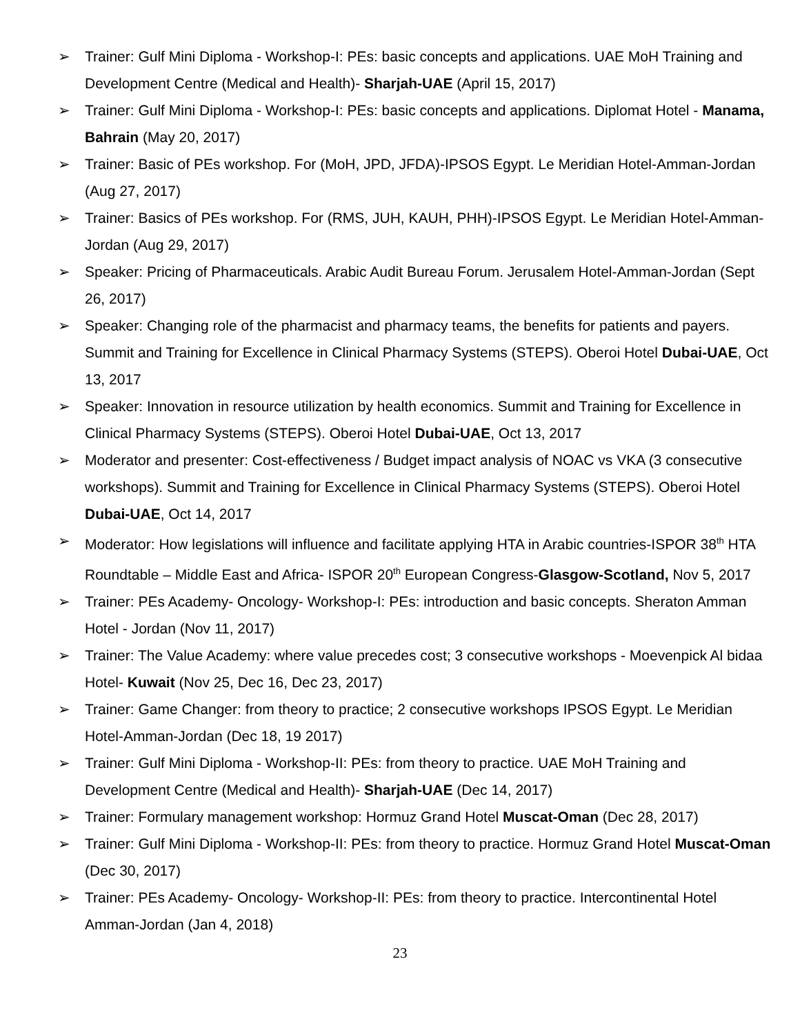➢ Trainer: Gulf Mini Diploma - Workshop-I: PEs: basic concepts and applications. UAE MoH Training and Development Centre (Medical and Health)- Sharjah-UAE (April 15, 2017)
➢ Trainer: Gulf Mini Diploma - Workshop-I: PEs: basic concepts and applications. Diplomat Hotel - Manama, Bahrain (May 20, 2017)
➢ Trainer: Basic of PEs workshop. For (MoH, JPD, JFDA)-IPSOS Egypt. Le Meridian Hotel-Amman-Jordan (Aug 27, 2017)
➢ Trainer: Basics of PEs workshop. For (RMS, JUH, KAUH, PHH)-IPSOS Egypt. Le Meridian Hotel-Amman-Jordan (Aug 29, 2017)
➢ Speaker: Pricing of Pharmaceuticals. Arabic Audit Bureau Forum. Jerusalem Hotel-Amman-Jordan (Sept 26, 2017)
➢ Speaker: Changing role of the pharmacist and pharmacy teams, the benefits for patients and payers. Summit and Training for Excellence in Clinical Pharmacy Systems (STEPS). Oberoi Hotel Dubai-UAE, Oct 13, 2017
➢ Speaker: Innovation in resource utilization by health economics. Summit and Training for Excellence in Clinical Pharmacy Systems (STEPS). Oberoi Hotel Dubai-UAE, Oct 13, 2017
➢ Moderator and presenter: Cost-effectiveness / Budget impact analysis of NOAC vs VKA (3 consecutive workshops). Summit and Training for Excellence in Clinical Pharmacy Systems (STEPS). Oberoi Hotel Dubai-UAE, Oct 14, 2017
➢ Moderator: How legislations will influence and facilitate applying HTA in Arabic countries-ISPOR 38<sup>th</sup> HTA Roundtable – Middle East and Africa- ISPOR 20<sup>th</sup> European Congress-Glasgow-Scotland, Nov 5, 2017
➢ Trainer: PEs Academy- Oncology- Workshop-I: PEs: introduction and basic concepts. Sheraton Amman Hotel - Jordan (Nov 11, 2017)
➢ Trainer: The Value Academy: where value precedes cost; 3 consecutive workshops - Moevenpick Al bidaa Hotel- Kuwait (Nov 25, Dec 16, Dec 23, 2017)
➢ Trainer: Game Changer: from theory to practice; 2 consecutive workshops IPSOS Egypt. Le Meridian Hotel-Amman-Jordan (Dec 18, 19 2017)
➢ Trainer: Gulf Mini Diploma - Workshop-II: PEs: from theory to practice. UAE MoH Training and Development Centre (Medical and Health)- Sharjah-UAE (Dec 14, 2017)
➢ Trainer: Formulary management workshop: Hormuz Grand Hotel Muscat-Oman (Dec 28, 2017)
➢ Trainer: Gulf Mini Diploma - Workshop-II: PEs: from theory to practice. Hormuz Grand Hotel Muscat-Oman (Dec 30, 2017)
➢ Trainer: PEs Academy- Oncology- Workshop-II: PEs: from theory to practice. Intercontinental Hotel Amman-Jordan (Jan 4, 2018)
23